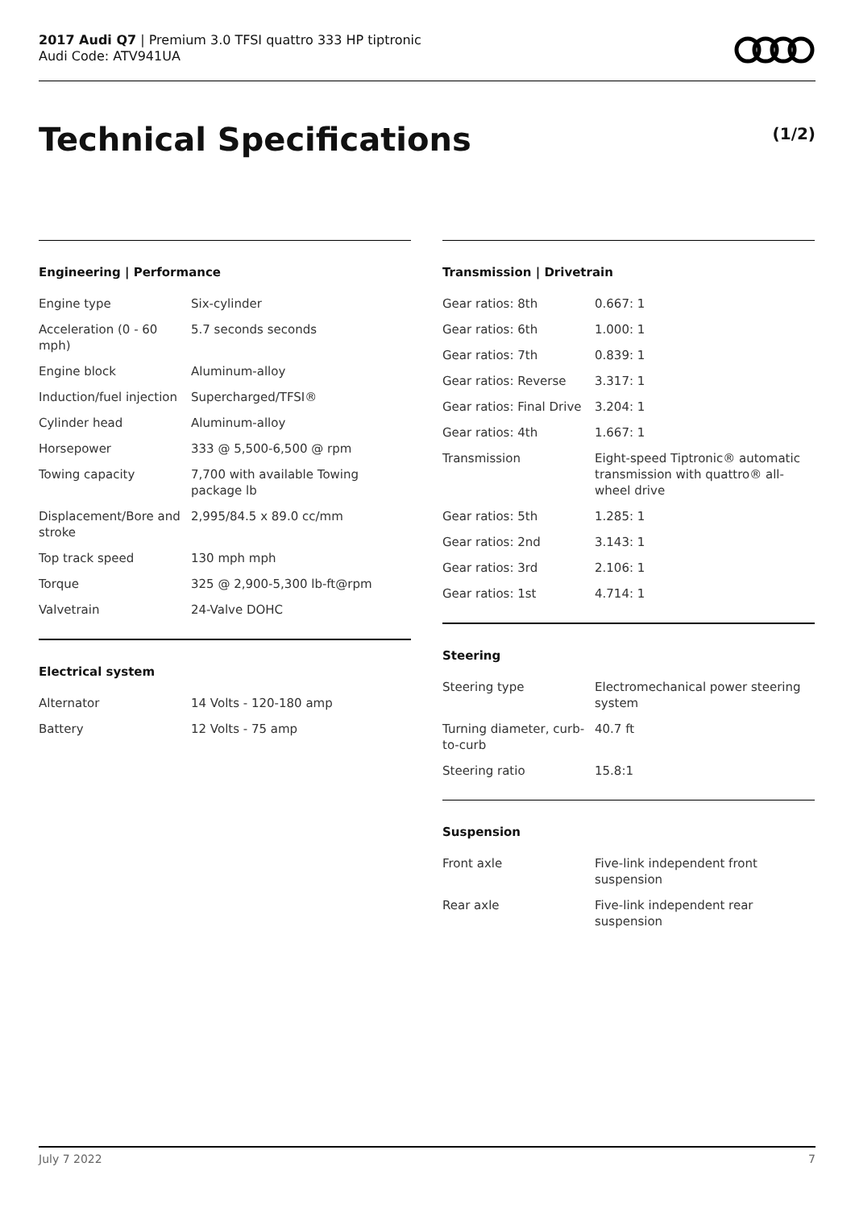2017 Audi Q7 | Premium 3.0 TFSI quattro 333 HP tiptronic
Audi Code: ATV941UA
Technical Specifications (1/2)
Engineering | Performance
| Engine type | Six-cylinder |
| Acceleration (0 - 60 mph) | 5.7 seconds seconds |
| Engine block | Aluminum-alloy |
| Induction/fuel injection | Supercharged/TFSI® |
| Cylinder head | Aluminum-alloy |
| Horsepower | 333 @ 5,500-6,500 @ rpm |
| Towing capacity | 7,700 with available Towing package lb |
| Displacement/Bore and stroke | 2,995/84.5 x 89.0 cc/mm |
| Top track speed | 130 mph mph |
| Torque | 325 @ 2,900-5,300 lb-ft@rpm |
| Valvetrain | 24-Valve DOHC |
Electrical system
| Alternator | 14 Volts - 120-180 amp |
| Battery | 12 Volts - 75 amp |
Transmission | Drivetrain
| Gear ratios: 8th | 0.667: 1 |
| Gear ratios: 6th | 1.000: 1 |
| Gear ratios: 7th | 0.839: 1 |
| Gear ratios: Reverse | 3.317: 1 |
| Gear ratios: Final Drive | 3.204: 1 |
| Gear ratios: 4th | 1.667: 1 |
| Transmission | Eight-speed Tiptronic® automatic transmission with quattro® all-wheel drive |
| Gear ratios: 5th | 1.285: 1 |
| Gear ratios: 2nd | 3.143: 1 |
| Gear ratios: 3rd | 2.106: 1 |
| Gear ratios: 1st | 4.714: 1 |
Steering
| Steering type | Electromechanical power steering system |
| Turning diameter, curb-to-curb | 40.7 ft |
| Steering ratio | 15.8:1 |
Suspension
| Front axle | Five-link independent front suspension |
| Rear axle | Five-link independent rear suspension |
July 7 2022 7